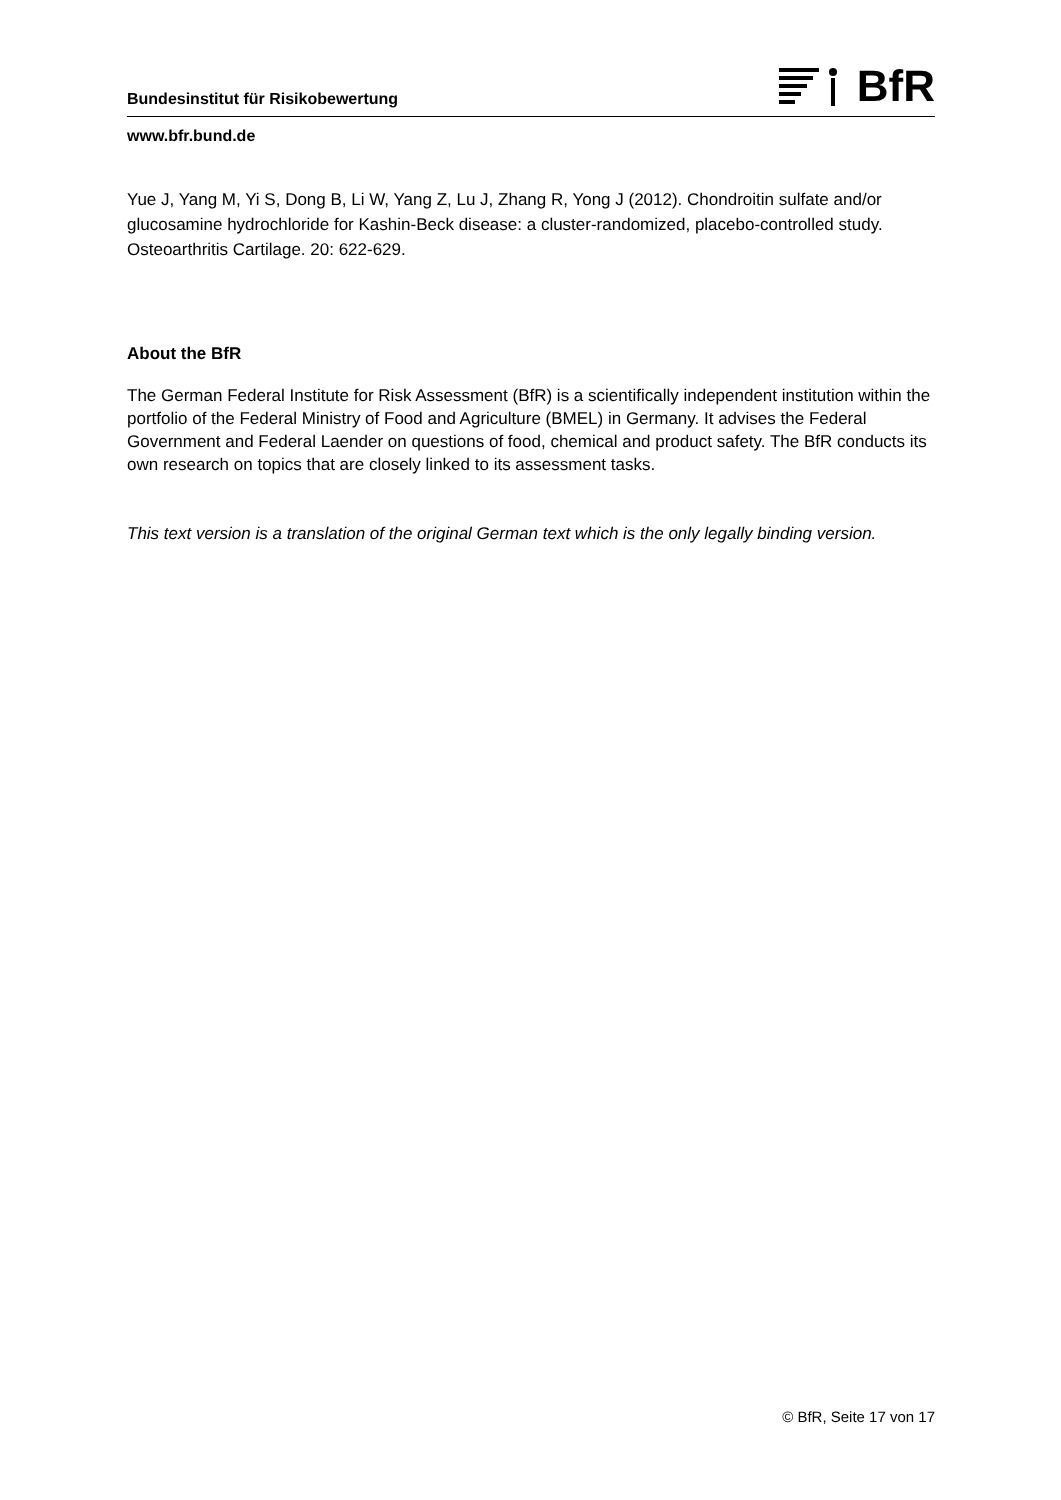Bundesinstitut für Risikobewertung
BfR
www.bfr.bund.de
Yue J, Yang M, Yi S, Dong B, Li W, Yang Z, Lu J, Zhang R, Yong J (2012). Chondroitin sulfate and/or glucosamine hydrochloride for Kashin-Beck disease: a cluster-randomized, placebo-controlled study. Osteoarthritis Cartilage. 20: 622-629.
About the BfR
The German Federal Institute for Risk Assessment (BfR) is a scientifically independent institution within the portfolio of the Federal Ministry of Food and Agriculture (BMEL) in Germany. It advises the Federal Government and Federal Laender on questions of food, chemical and product safety. The BfR conducts its own research on topics that are closely linked to its assessment tasks.
This text version is a translation of the original German text which is the only legally binding version.
© BfR, Seite 17 von 17